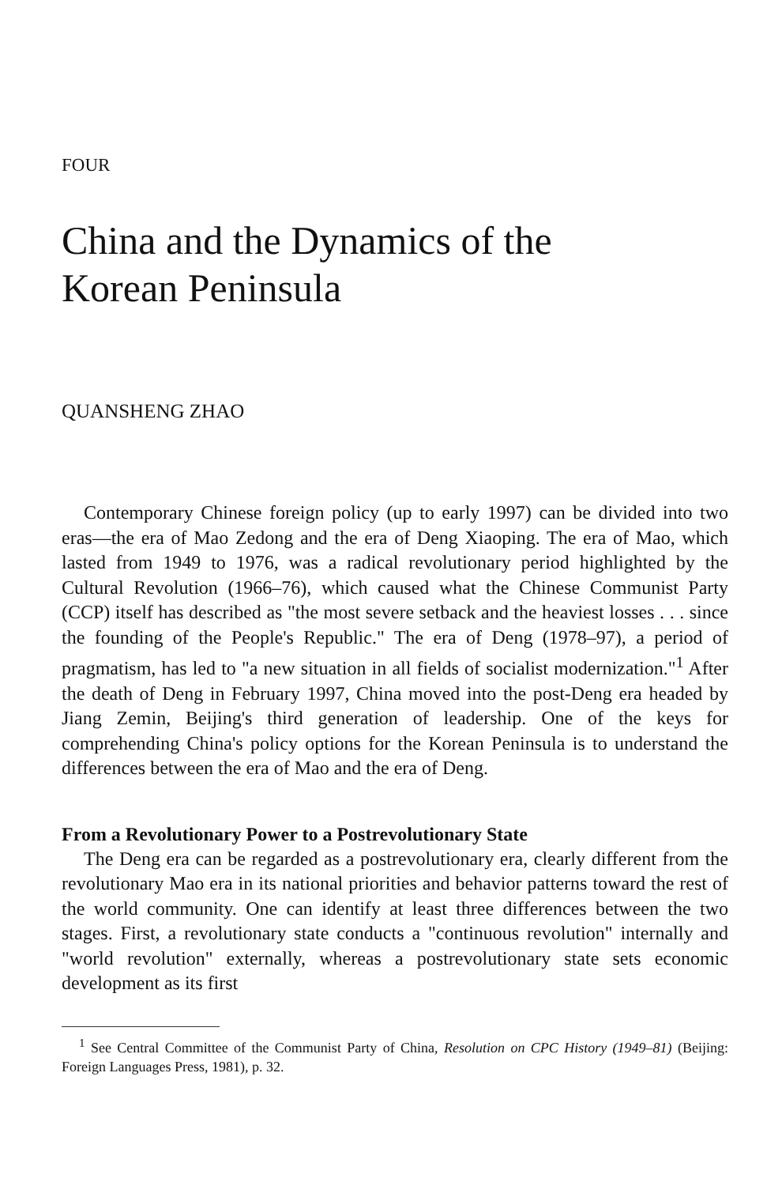FOUR
China and the Dynamics of the
Korean Peninsula
QUANSHENG ZHAO
Contemporary Chinese foreign policy (up to early 1997) can be divided into two eras—the era of Mao Zedong and the era of Deng Xiaoping. The era of Mao, which lasted from 1949 to 1976, was a radical revolutionary period highlighted by the Cultural Revolution (1966–76), which caused what the Chinese Communist Party (CCP) itself has described as "the most severe setback and the heaviest losses . . . since the founding of the People's Republic." The era of Deng (1978–97), a period of pragmatism, has led to "a new situation in all fields of socialist modernization."<sup>1</sup> After the death of Deng in February 1997, China moved into the post-Deng era headed by Jiang Zemin, Beijing's third generation of leadership. One of the keys for comprehending China's policy options for the Korean Peninsula is to understand the differences between the era of Mao and the era of Deng.
From a Revolutionary Power to a Postrevolutionary State
The Deng era can be regarded as a postrevolutionary era, clearly different from the revolutionary Mao era in its national priorities and behavior patterns toward the rest of the world community. One can identify at least three differences between the two stages. First, a revolutionary state conducts a "continuous revolution" internally and "world revolution" externally, whereas a postrevolutionary state sets economic development as its first
<sup>1</sup> See Central Committee of the Communist Party of China, Resolution on CPC History (1949–81) (Beijing: Foreign Languages Press, 1981), p. 32.